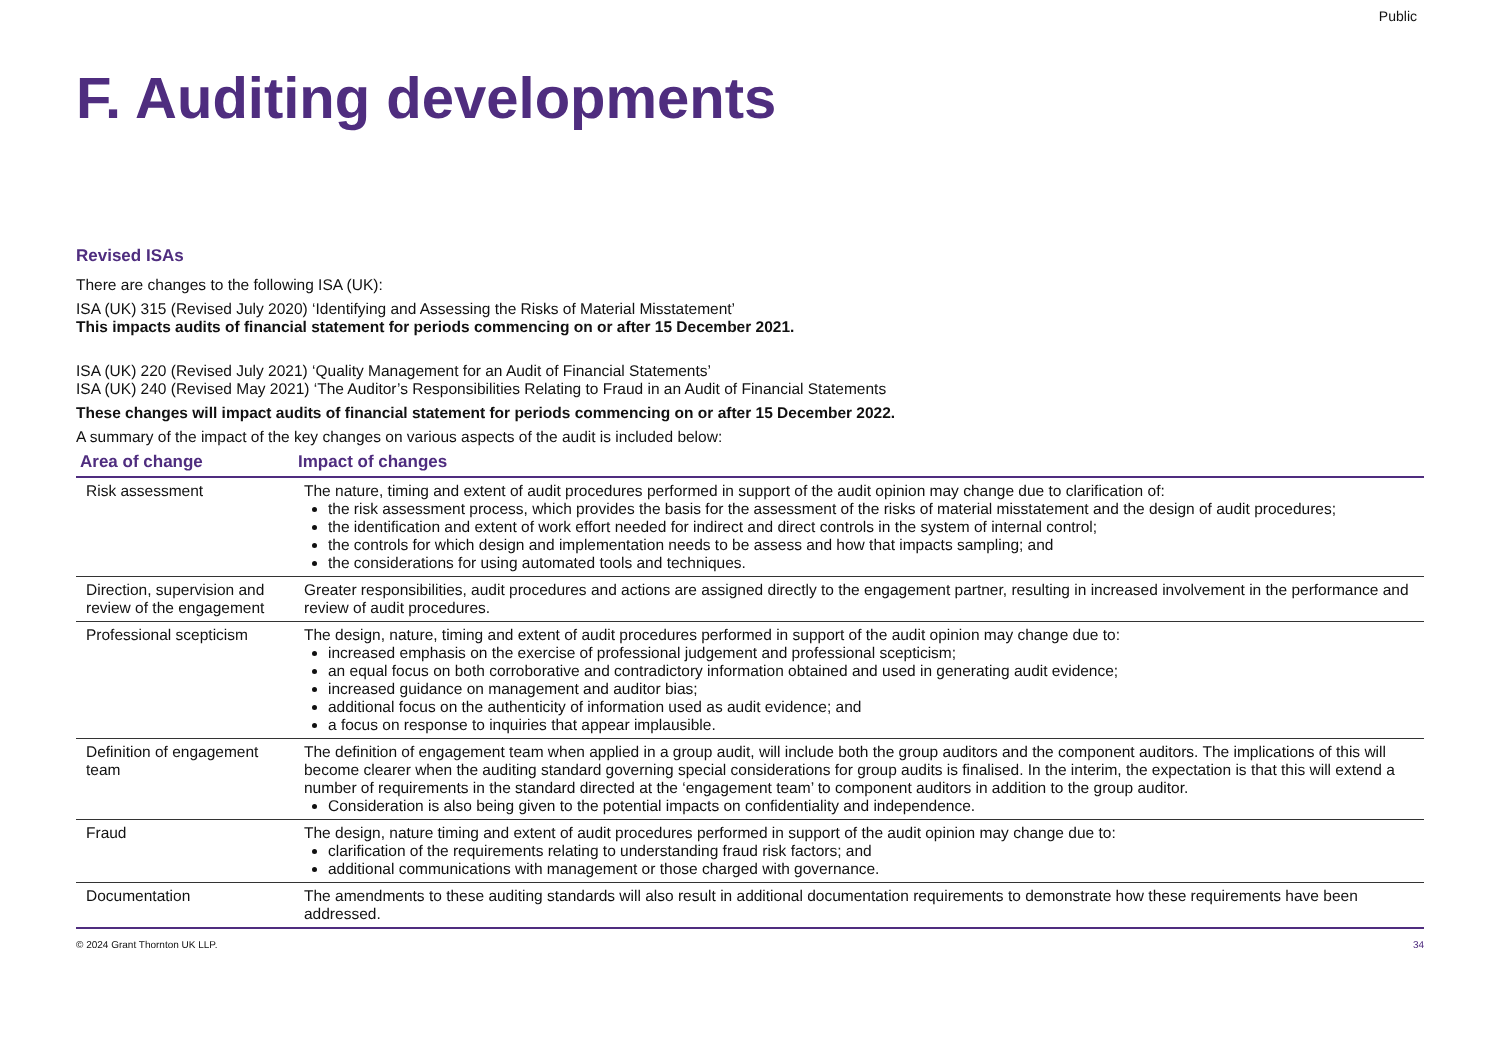Public
F. Auditing developments
Revised ISAs
There are changes to the following ISA (UK):
ISA (UK) 315 (Revised July 2020) ‘Identifying and Assessing the Risks of Material Misstatement’
This impacts audits of financial statement for periods commencing on or after 15 December 2021.
ISA (UK) 220 (Revised July 2021) ‘Quality Management for an Audit of Financial Statements’
ISA (UK) 240 (Revised May 2021) ‘The Auditor’s Responsibilities Relating to Fraud in an Audit of Financial Statements
These changes will impact audits of financial statement for periods commencing on or after 15 December 2022.
A summary of the impact of the key changes on various aspects of the audit is included below:
| Area of change | Impact of changes |
| --- | --- |
| Risk assessment | The nature, timing and extent of audit procedures performed in support of the audit opinion may change due to clarification of: the risk assessment process, which provides the basis for the assessment of the risks of material misstatement and the design of audit procedures; the identification and extent of work effort needed for indirect and direct controls in the system of internal control; the controls for which design and implementation needs to be assess and how that impacts sampling; and the considerations for using automated tools and techniques. |
| Direction, supervision and review of the engagement | Greater responsibilities, audit procedures and actions are assigned directly to the engagement partner, resulting in increased involvement in the performance and review of audit procedures. |
| Professional scepticism | The design, nature, timing and extent of audit procedures performed in support of the audit opinion may change due to: increased emphasis on the exercise of professional judgement and professional scepticism; an equal focus on both corroborative and contradictory information obtained and used in generating audit evidence; increased guidance on management and auditor bias; additional focus on the authenticity of information used as audit evidence; and a focus on response to inquiries that appear implausible. |
| Definition of engagement team | The definition of engagement team when applied in a group audit, will include both the group auditors and the component auditors. The implications of this will become clearer when the auditing standard governing special considerations for group audits is finalised. In the interim, the expectation is that this will extend a number of requirements in the standard directed at the ‘engagement team’ to component auditors in addition to the group auditor. Consideration is also being given to the potential impacts on confidentiality and independence. |
| Fraud | The design, nature timing and extent of audit procedures performed in support of the audit opinion may change due to: clarification of the requirements relating to understanding fraud risk factors; and additional communications with management or those charged with governance. |
| Documentation | The amendments to these auditing standards will also result in additional documentation requirements to demonstrate how these requirements have been addressed. |
© 2024 Grant Thornton UK LLP. 34